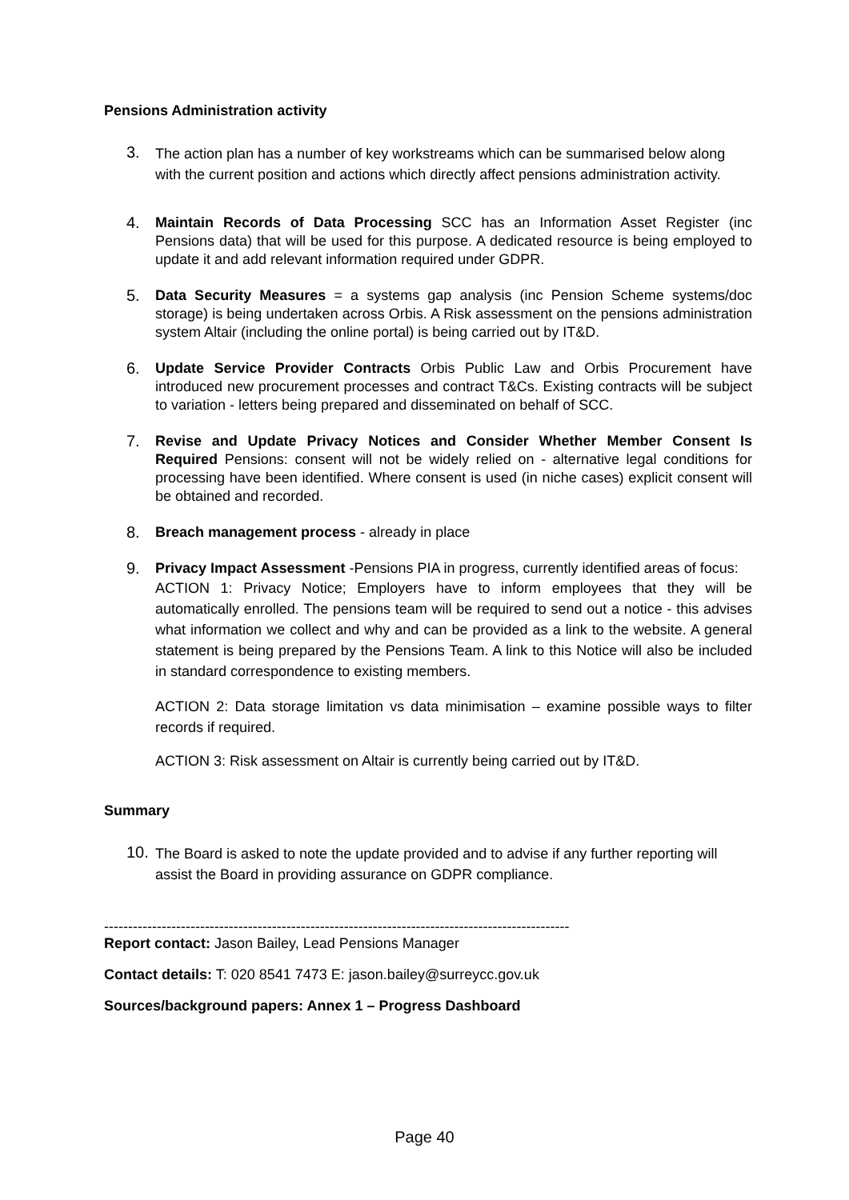Pensions Administration activity
3.
The action plan has a number of key workstreams which can be summarised below along with the current position and actions which directly affect pensions administration activity.
4.
Maintain Records of Data Processing SCC has an Information Asset Register (inc Pensions data) that will be used for this purpose. A dedicated resource is being employed to update it and add relevant information required under GDPR.
5.
Data Security Measures = a systems gap analysis (inc Pension Scheme systems/doc storage) is being undertaken across Orbis. A Risk assessment on the pensions administration system Altair (including the online portal) is being carried out by IT&D.
6.
Update Service Provider Contracts Orbis Public Law and Orbis Procurement have introduced new procurement processes and contract T&Cs. Existing contracts will be subject to variation - letters being prepared and disseminated on behalf of SCC.
7.
Revise and Update Privacy Notices and Consider Whether Member Consent Is Required Pensions: consent will not be widely relied on - alternative legal conditions for processing have been identified. Where consent is used (in niche cases) explicit consent will be obtained and recorded.
8.
Breach management process - already in place
9.
Privacy Impact Assessment -Pensions PIA in progress, currently identified areas of focus:
ACTION 1: Privacy Notice; Employers have to inform employees that they will be automatically enrolled. The pensions team will be required to send out a notice - this advises what information we collect and why and can be provided as a link to the website. A general statement is being prepared by the Pensions Team. A link to this Notice will also be included in standard correspondence to existing members.
ACTION 2: Data storage limitation vs data minimisation – examine possible ways to filter records if required.
ACTION 3: Risk assessment on Altair is currently being carried out by IT&D.
Summary
10.
The Board is asked to note the update provided and to advise if any further reporting will assist the Board in providing assurance on GDPR compliance.
-------------------------------------------------------------------------------------------------
Report contact: Jason Bailey, Lead Pensions Manager
Contact details: T: 020 8541 7473 E: jason.bailey@surreycc.gov.uk
Sources/background papers: Annex 1 – Progress Dashboard
Page 40